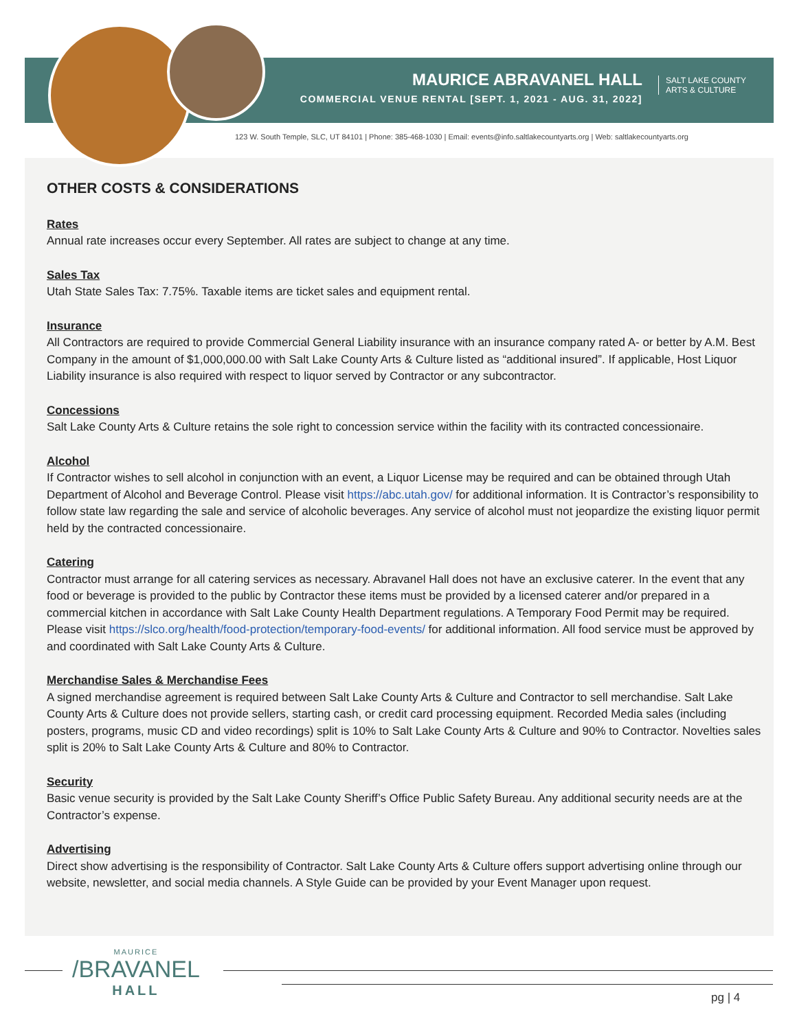MAURICE ABRAVANEL HALL
COMMERCIAL VENUE RENTAL [SEPT. 1, 2021 - AUG. 31, 2022]
SALT LAKE COUNTY
ARTS & CULTURE
123 W. South Temple, SLC, UT 84101 | Phone: 385-468-1030 | Email: events@info.saltlakecountyarts.org | Web: saltlakecountyarts.org
OTHER COSTS & CONSIDERATIONS
Rates
Annual rate increases occur every September. All rates are subject to change at any time.
Sales Tax
Utah State Sales Tax: 7.75%. Taxable items are ticket sales and equipment rental.
Insurance
All Contractors are required to provide Commercial General Liability insurance with an insurance company rated A- or better by A.M. Best Company in the amount of $1,000,000.00 with Salt Lake County Arts & Culture listed as “additional insured”. If applicable, Host Liquor Liability insurance is also required with respect to liquor served by Contractor or any subcontractor.
Concessions
Salt Lake County Arts & Culture retains the sole right to concession service within the facility with its contracted concessionaire.
Alcohol
If Contractor wishes to sell alcohol in conjunction with an event, a Liquor License may be required and can be obtained through Utah Department of Alcohol and Beverage Control. Please visit https://abc.utah.gov/ for additional information. It is Contractor’s responsibility to follow state law regarding the sale and service of alcoholic beverages. Any service of alcohol must not jeopardize the existing liquor permit held by the contracted concessionaire.
Catering
Contractor must arrange for all catering services as necessary. Abravanel Hall does not have an exclusive caterer. In the event that any food or beverage is provided to the public by Contractor these items must be provided by a licensed caterer and/or prepared in a commercial kitchen in accordance with Salt Lake County Health Department regulations. A Temporary Food Permit may be required. Please visit https://slco.org/health/food-protection/temporary-food-events/ for additional information. All food service must be approved by and coordinated with Salt Lake County Arts & Culture.
Merchandise Sales & Merchandise Fees
A signed merchandise agreement is required between Salt Lake County Arts & Culture and Contractor to sell merchandise. Salt Lake County Arts & Culture does not provide sellers, starting cash, or credit card processing equipment. Recorded Media sales (including posters, programs, music CD and video recordings) split is 10% to Salt Lake County Arts & Culture and 90% to Contractor. Novelties sales split is 20% to Salt Lake County Arts & Culture and 80% to Contractor.
Security
Basic venue security is provided by the Salt Lake County Sheriff’s Office Public Safety Bureau. Any additional security needs are at the Contractor’s expense.
Advertising
Direct show advertising is the responsibility of Contractor. Salt Lake County Arts & Culture offers support advertising online through our website, newsletter, and social media channels. A Style Guide can be provided by your Event Manager upon request.
MAURICE
/BRAVANEL
HALL
pg | 4